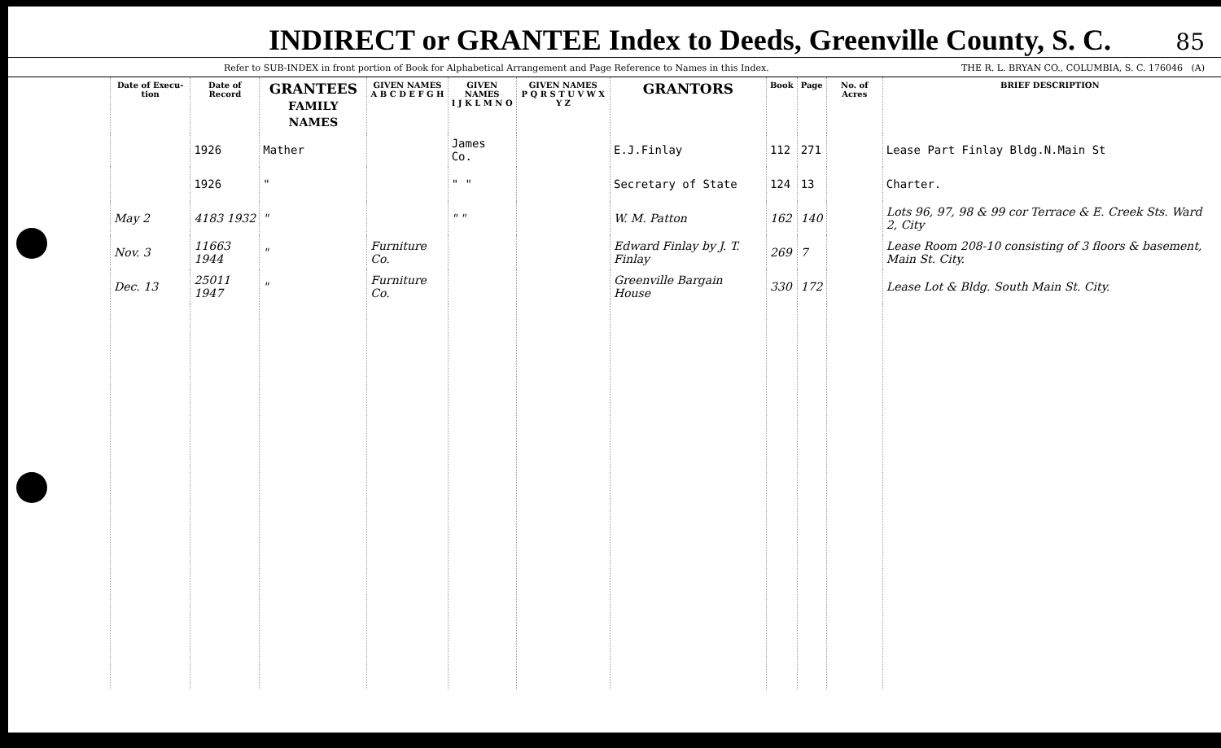INDIRECT or GRANTEE Index to Deeds, Greenville County, S. C.
85
Refer to SUB-INDEX in front portion of Book for Alphabetical Arrangement and Page Reference to Names in this Index. THE R. L. BRYAN CO., COLUMBIA, S. C. 176046 (A)
| Date of Execu-tion | Date of Record | GRANTEES FAMILY NAMES | GIVEN NAMES A B C D E F G H | GIVEN NAMES I J K L M N O | GIVEN NAMES P Q R S T U V W X Y Z | GRANTORS | Book | Page | No. of Acres | BRIEF DESCRIPTION |
| --- | --- | --- | --- | --- | --- | --- | --- | --- | --- | --- |
| | 1926 | Mather | | James Co. | | E.J.Finlay | 112 | 271 | | Lease Part Finlay Bldg.N.Main St |
| | 1926 | " | | " " | | Secretary of State | 124 | 13 | | Charter. |
| May 2 | 4183 1932 | " | | " " | | W. M. Patton | 162 | 140 | | Lots 96, 97, 98 & 99 cor Terrace & E. Creek Sts. Ward 2, City |
| Nov. 3 | 11663 1944 | " | Furniture Co. | | | Edward Finlay by J. T. Finlay | 269 | 7 | | Lease Room 208-10 consisting of 3 floors & basement, Main St. City. |
| Dec. 13 | 25011 1947 | " | Furniture Co. | | | Greenville Bargain House | 330 | 172 | | Lease Lot & Bldg. South Main St. City. |